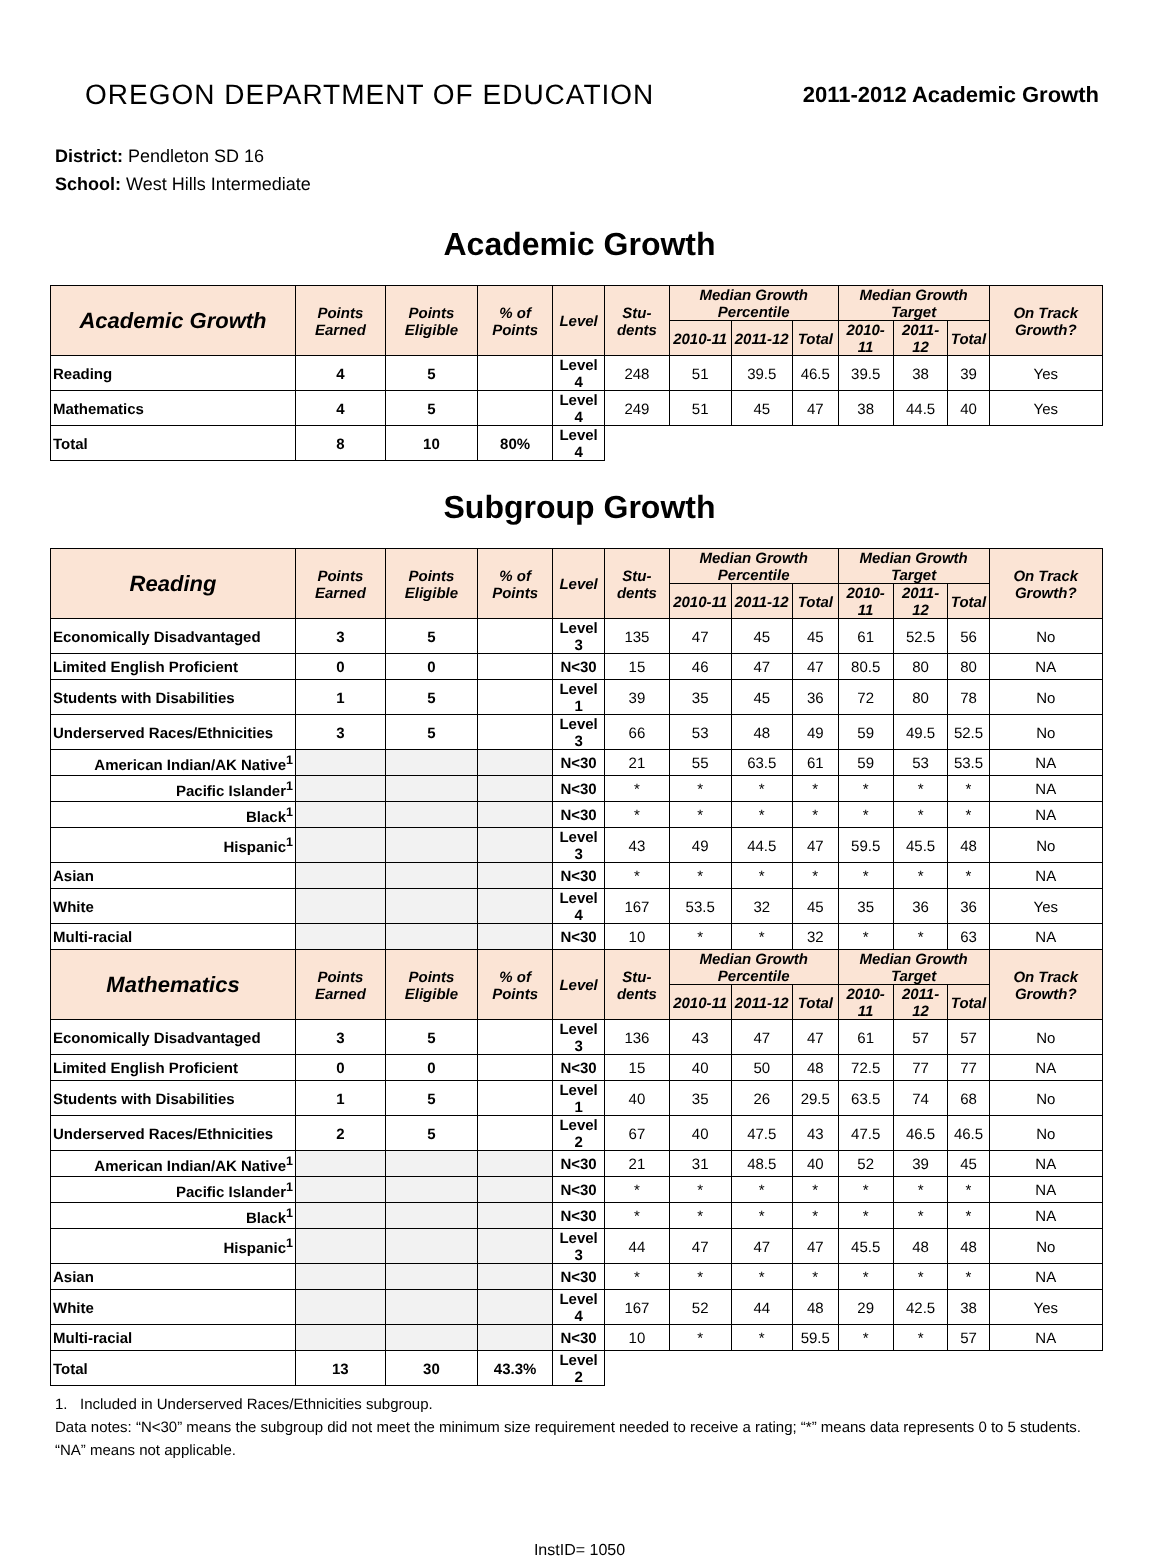OREGON DEPARTMENT OF EDUCATION
2011-2012 Academic Growth
District: Pendleton SD 16
School: West Hills Intermediate
Academic Growth
| Academic Growth | Points Earned | Points Eligible | % of Points | Level | Stu-dents | Median Growth Percentile | | | Median Growth Target | | | On Track Growth? |
| --- | --- | --- | --- | --- | --- | --- | --- | --- | --- | --- | --- | --- |
| | | | | | | 2010-11 | 2011-12 | Total | 2010-11 | 2011-12 | Total | |
| Reading | 4 | 5 | | Level 4 | 248 | 51 | 39.5 | 46.5 | 39.5 | 38 | 39 | Yes |
| Mathematics | 4 | 5 | | Level 4 | 249 | 51 | 45 | 47 | 38 | 44.5 | 40 | Yes |
| Total | 8 | 10 | 80% | Level 4 | | | | | | | | |
Subgroup Growth
| Reading | Points Earned | Points Eligible | % of Points | Level | Stu-dents | Median Growth Percentile | | | Median Growth Target | | | On Track Growth? |
| --- | --- | --- | --- | --- | --- | --- | --- | --- | --- | --- | --- | --- |
| | | | | | | 2010-11 | 2011-12 | Total | 2010-11 | 2011-12 | Total | |
| Economically Disadvantaged | 3 | 5 | | Level 3 | 135 | 47 | 45 | 45 | 61 | 52.5 | 56 | No |
| Limited English Proficient | 0 | 0 | | N<30 | 15 | 46 | 47 | 47 | 80.5 | 80 | 80 | NA |
| Students with Disabilities | 1 | 5 | | Level 1 | 39 | 35 | 45 | 36 | 72 | 80 | 78 | No |
| Underserved Races/Ethnicities | 3 | 5 | | Level 3 | 66 | 53 | 48 | 49 | 59 | 49.5 | 52.5 | No |
| American Indian/AK Native<sup>1</sup> | | | | N<30 | 21 | 55 | 63.5 | 61 | 59 | 53 | 53.5 | NA |
| Pacific Islander<sup>1</sup> | | | | N<30 | * | * | * | * | * | * | * | NA |
| Black<sup>1</sup> | | | | N<30 | * | * | * | * | * | * | * | NA |
| Hispanic<sup>1</sup> | | | | Level 3 | 43 | 49 | 44.5 | 47 | 59.5 | 45.5 | 48 | No |
| Asian | | | | N<30 | * | * | * | * | * | * | * | NA |
| White | | | | Level 4 | 167 | 53.5 | 32 | 45 | 35 | 36 | 36 | Yes |
| Multi-racial | | | | N<30 | 10 | * | * | 32 | * | * | 63 | NA |
| Mathematics | Points Earned | Points Eligible | % of Points | Level | Stu-dents | Median Growth Percentile | | | Median Growth Target | | | On Track Growth? |
| | | | | | | 2010-11 | 2011-12 | Total | 2010-11 | 2011-12 | Total | |
| Economically Disadvantaged | 3 | 5 | | Level 3 | 136 | 43 | 47 | 47 | 61 | 57 | 57 | No |
| Limited English Proficient | 0 | 0 | | N<30 | 15 | 40 | 50 | 48 | 72.5 | 77 | 77 | NA |
| Students with Disabilities | 1 | 5 | | Level 1 | 40 | 35 | 26 | 29.5 | 63.5 | 74 | 68 | No |
| Underserved Races/Ethnicities | 2 | 5 | | Level 2 | 67 | 40 | 47.5 | 43 | 47.5 | 46.5 | 46.5 | No |
| American Indian/AK Native<sup>1</sup> | | | | N<30 | 21 | 31 | 48.5 | 40 | 52 | 39 | 45 | NA |
| Pacific Islander<sup>1</sup> | | | | N<30 | * | * | * | * | * | * | * | NA |
| Black<sup>1</sup> | | | | N<30 | * | * | * | * | * | * | * | NA |
| Hispanic<sup>1</sup> | | | | Level 3 | 44 | 47 | 47 | 47 | 45.5 | 48 | 48 | No |
| Asian | | | | N<30 | * | * | * | * | * | * | * | NA |
| White | | | | Level 4 | 167 | 52 | 44 | 48 | 29 | 42.5 | 38 | Yes |
| Multi-racial | | | | N<30 | 10 | * | * | 59.5 | * | * | 57 | NA |
| Total | 13 | 30 | 43.3% | Level 2 | | | | | | | | |
1. Included in Underserved Races/Ethnicities subgroup.
Data notes: “N<30” means the subgroup did not meet the minimum size requirement needed to receive a rating; “*” means data represents 0 to 5 students. “NA” means not applicable.
InstID= 1050